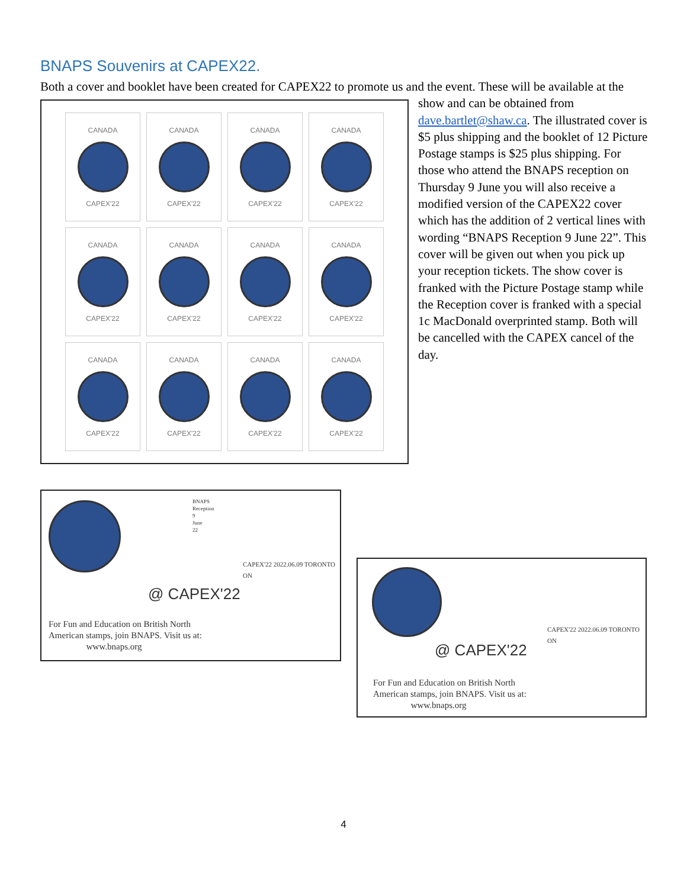BNAPS Souvenirs at CAPEX22.
Both a cover and booklet have been created for CAPEX22 to promote us and the event. These will be available
CANADA
CAPEX'22
CANADA
CAPEX'22
CANADA
CAPEX'22
CANADA
CAPEX'22
CANADA
CAPEX'22
CANADA
CAPEX'22
CANADA
CAPEX'22
CANADA
CAPEX'22
CANADA
CAPEX'22
CANADA
CAPEX'22
CANADA
CAPEX'22
CANADA
CAPEX'22
at the show and can be obtained from dave.bartlet@shaw.ca. The illustrated cover is $5 plus shipping and the booklet of 12 Picture Postage stamps is $25 plus shipping. For those who attend the BNAPS reception on Thursday 9 June you will also receive a modified version of the CAPEX22 cover which has the addition of 2 vertical lines with wording “BNAPS Reception 9 June 22”. This cover will be given out when you pick up your reception tickets. The show cover is franked with the Picture Postage stamp while the Reception cover is franked with a special 1c MacDonald overprinted stamp. Both will be cancelled with the CAPEX cancel of the day.
@ CAPEX'22
For Fun and Education on British North
American stamps, join BNAPS. Visit us at:
www.bnaps.org
BNAPS Reception 9 June 22
CAPEX'22 2022.06.09 TORONTO ON
@ CAPEX'22
For Fun and Education on British North
American stamps, join BNAPS. Visit us at:
www.bnaps.org
CAPEX'22 2022.06.09 TORONTO ON
4